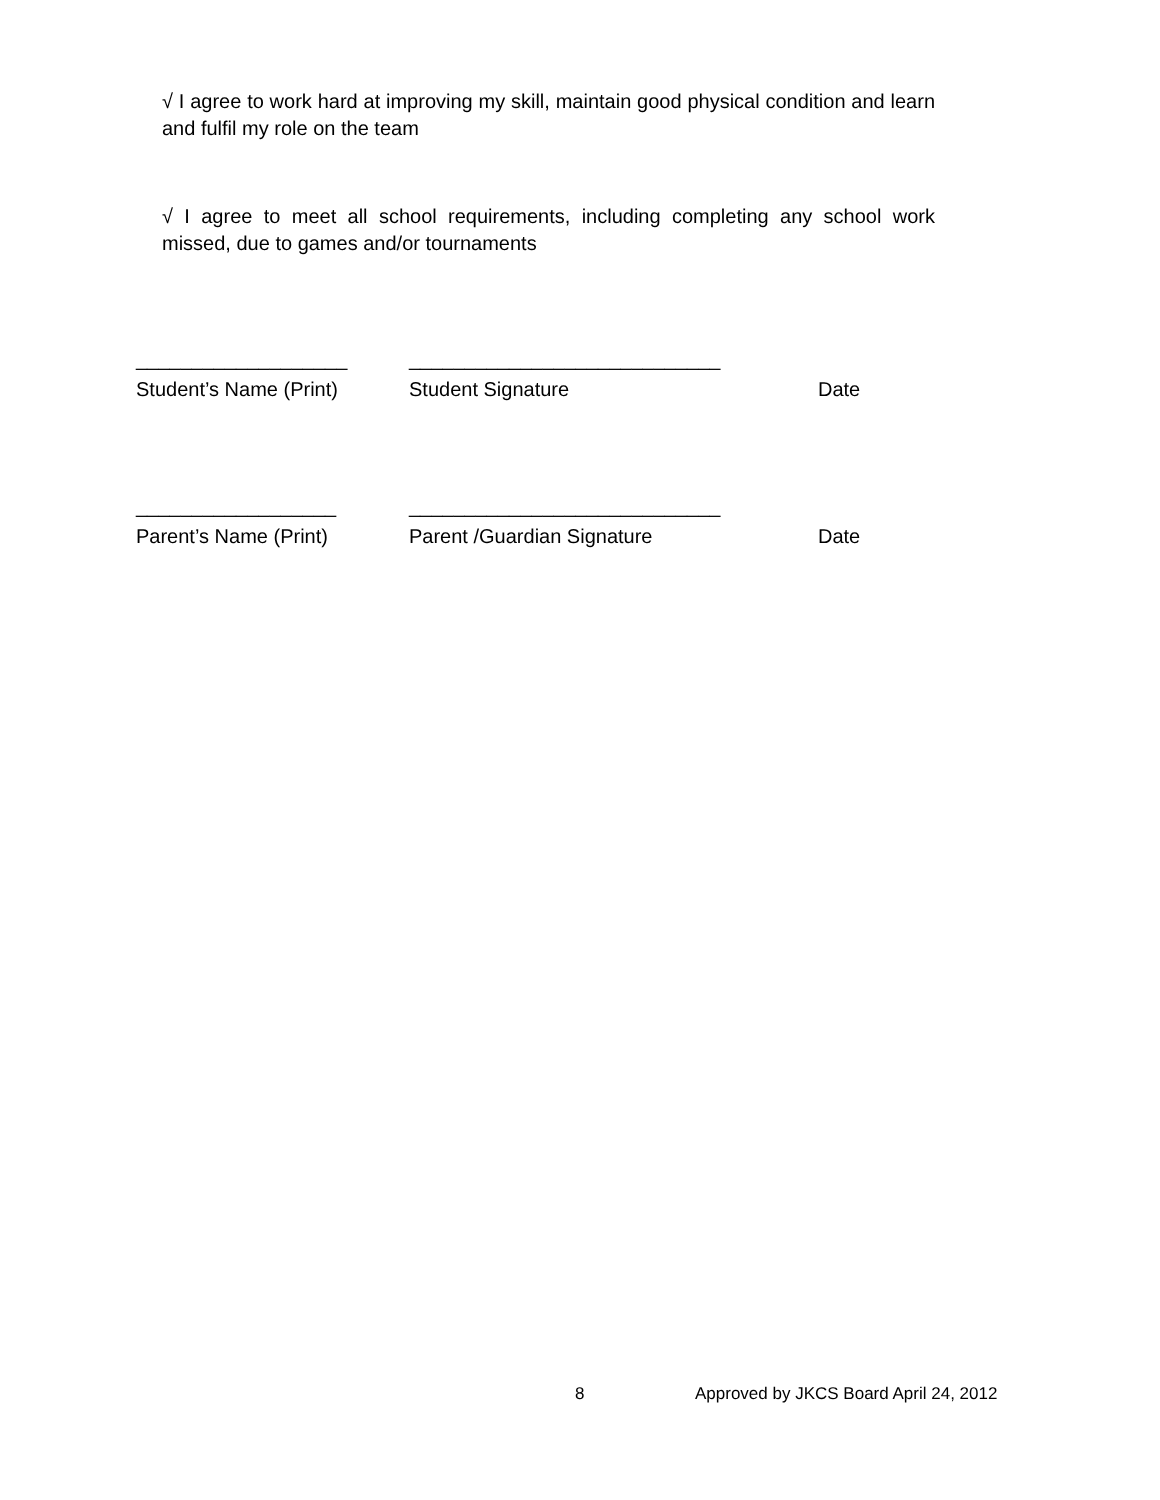√ I agree to work hard at improving my skill, maintain good physical condition and learn and fulfil my role on the team
√ I agree to meet all school requirements, including completing any school work missed, due to games and/or tournaments
___________________ ____________________________
Student’s Name (Print) Student Signature Date
__________________ ____________________________
Parent’s Name (Print) Parent /Guardian Signature Date
8 Approved by JKCS Board April 24, 2012